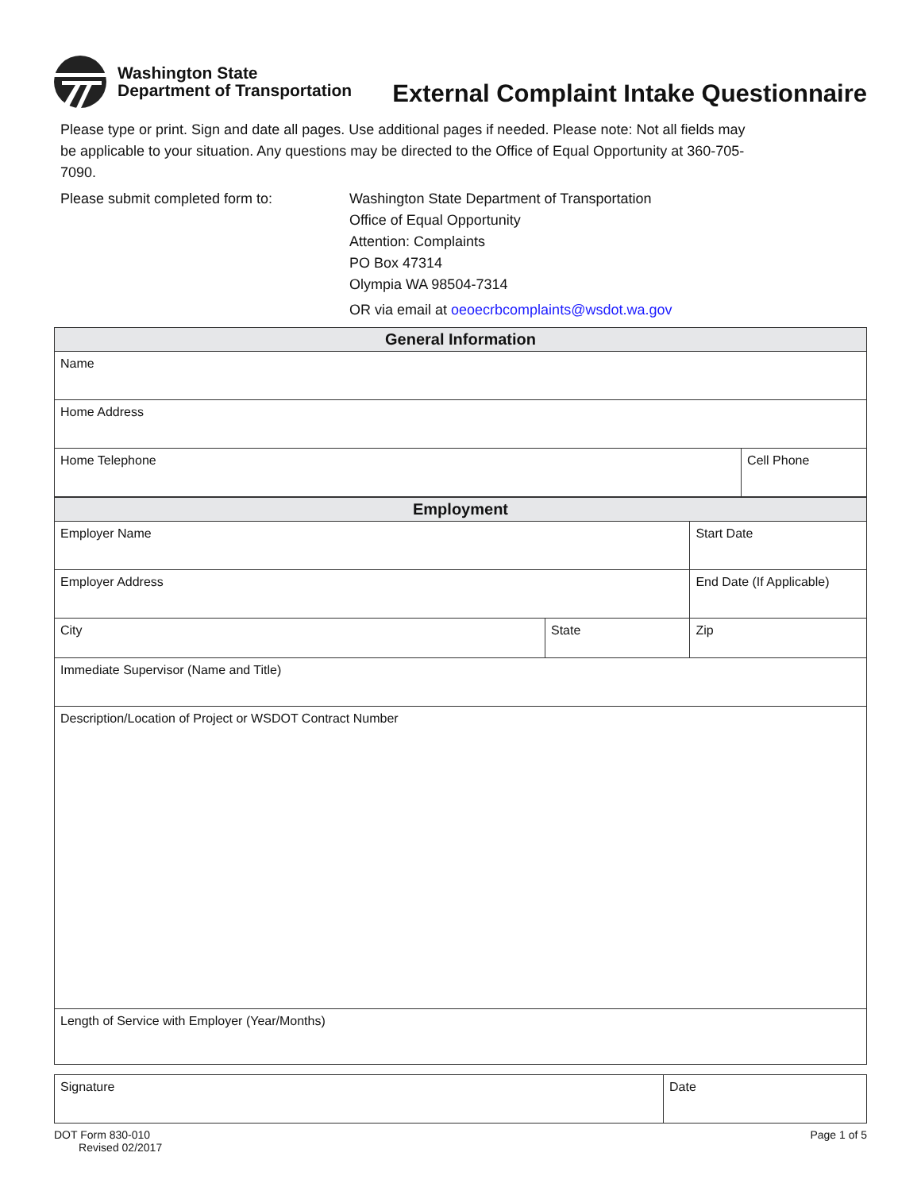Washington State
Department of Transportation
External Complaint Intake Questionnaire
Please type or print. Sign and date all pages. Use additional pages if needed. Please note: Not all fields may be applicable to your situation. Any questions may be directed to the Office of Equal Opportunity at 360-705-7090.
Please submit completed form to: Washington State Department of Transportation
Office of Equal Opportunity
Attention: Complaints
PO Box 47314
Olympia WA 98504-7314
OR via email at oeoecrbcomplaints@wsdot.wa.gov
| General Information | |
| --- | --- |
| Name | |
| Home Address | |
| Home Telephone | Cell Phone |
| Employment | | | |
| --- | --- | --- | --- |
| Employer Name | | Start Date | |
| Employer Address | | End Date (If Applicable) | |
| City | State | | Zip |
| Immediate Supervisor (Name and Title) | | | |
| Description/Location of Project or WSDOT Contract Number | | | |
| Length of Service with Employer (Year/Months) | | | |
| Signature | Date |
DOT Form 830-010
Revised 02/2017
Page 1 of 5